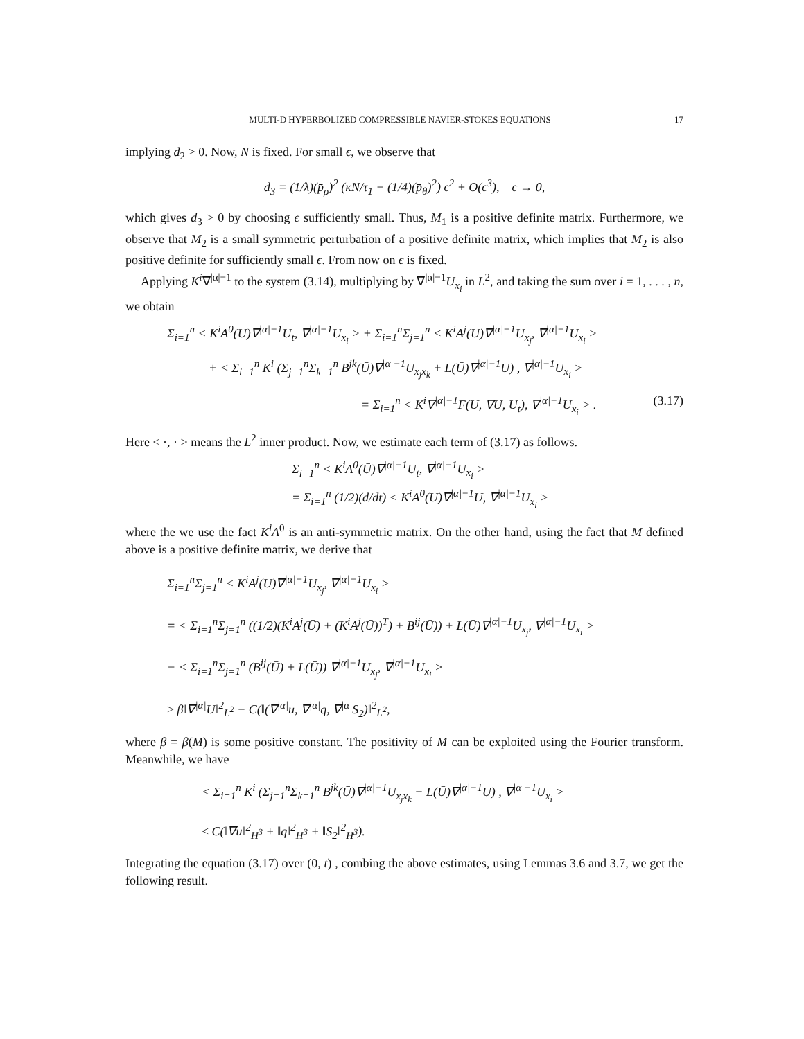MULTI-D HYPERBOLIZED COMPRESSIBLE NAVIER-STOKES EQUATIONS 17
implying d<sub>2</sub> > 0. Now, N is fixed. For small ϵ, we observe that
d<sub>3</sub> = (1/λ)(p̄<sub>ρ</sub>)<sup>2</sup> (κN/τ<sub>1</sub> − (1/4)(p̄<sub>θ</sub>)<sup>2</sup>) ϵ<sup>2</sup> + O(ϵ<sup>3</sup>), ϵ → 0,
which gives d<sub>3</sub> > 0 by choosing ϵ sufficiently small. Thus, M<sub>1</sub> is a positive definite matrix. Furthermore, we observe that M<sub>2</sub> is a small symmetric perturbation of a positive definite matrix, which implies that M<sub>2</sub> is also positive definite for sufficiently small ϵ. From now on ϵ is fixed.
Applying K<sup>i</sup>∇<sup>|α|−1</sup> to the system (3.14), multiplying by ∇<sup>|α|−1</sup>U<sub>x<sub>i</sub></sub> in L<sup>2</sup>, and taking the sum over i = 1, . . . , n, we obtain
Σ<sub>i=1</sub><sup>n</sup> < K<sup>i</sup>A<sup>0</sup>(Ū)∇<sup>|α|−1</sup>U<sub>t</sub>, ∇<sup>|α|−1</sup>U<sub>x<sub>i</sub></sub> > + Σ<sub>i=1</sub><sup>n</sup>Σ<sub>j=1</sub><sup>n</sup> < K<sup>i</sup>A<sup>j</sup>(Ū)∇<sup>|α|−1</sup>U<sub>x<sub>j</sub></sub>, ∇<sup>|α|−1</sup>U<sub>x<sub>i</sub></sub> >
+ < Σ<sub>i=1</sub><sup>n</sup> K<sup>i</sup> (Σ<sub>j=1</sub><sup>n</sup>Σ<sub>k=1</sub><sup>n</sup> B<sup>jk</sup>(Ū)∇<sup>|α|−1</sup>U<sub>x<sub>j</sub>x<sub>k</sub></sub> + L(Ū)∇<sup>|α|−1</sup>U) , ∇<sup>|α|−1</sup>U<sub>x<sub>i</sub></sub> >
= Σ<sub>i=1</sub><sup>n</sup> < K<sup>i</sup>∇<sup>|α|−1</sup>F(U, ∇U, U<sub>t</sub>), ∇<sup>|α|−1</sup>U<sub>x<sub>i</sub></sub> > . (3.17)
Here < ·, · > means the L<sup>2</sup> inner product. Now, we estimate each term of (3.17) as follows.
Σ<sub>i=1</sub><sup>n</sup> < K<sup>i</sup>A<sup>0</sup>(Ū)∇<sup>|α|−1</sup>U<sub>t</sub>, ∇<sup>|α|−1</sup>U<sub>x<sub>i</sub></sub> >
= Σ<sub>i=1</sub><sup>n</sup> (1/2)(d/dt) < K<sup>i</sup>A<sup>0</sup>(Ū)∇<sup>|α|−1</sup>U, ∇<sup>|α|−1</sup>U<sub>x<sub>i</sub></sub> >
where the we use the fact K<sup>i</sup>A<sup>0</sup> is an anti-symmetric matrix. On the other hand, using the fact that M defined above is a positive definite matrix, we derive that
Σ<sub>i=1</sub><sup>n</sup>Σ<sub>j=1</sub><sup>n</sup> < K<sup>i</sup>A<sup>j</sup>(Ū)∇<sup>|α|−1</sup>U<sub>x<sub>j</sub></sub>, ∇<sup>|α|−1</sup>U<sub>x<sub>i</sub></sub> >
= < Σ<sub>i=1</sub><sup>n</sup>Σ<sub>j=1</sub><sup>n</sup> ((1/2)(K<sup>i</sup>A<sup>j</sup>(Ū) + (K<sup>i</sup>A<sup>j</sup>(Ū))<sup>T</sup>) + B<sup>ij</sup>(Ū)) + L(Ū)∇<sup>|α|−1</sup>U<sub>x<sub>j</sub></sub>, ∇<sup>|α|−1</sup>U<sub>x<sub>i</sub></sub> >
− < Σ<sub>i=1</sub><sup>n</sup>Σ<sub>j=1</sub><sup>n</sup> (B<sup>ij</sup>(Ū) + L(Ū)) ∇<sup>|α|−1</sup>U<sub>x<sub>j</sub></sub>, ∇<sup>|α|−1</sup>U<sub>x<sub>i</sub></sub> >
≥ β‖∇<sup>|α|</sup>U‖<sup>2</sup><sub>L<sup>2</sup></sub> − C(‖(∇<sup>|α|</sup>u, ∇<sup>|α|</sup>q, ∇<sup>|α|</sup>S<sub>2</sub>)‖<sup>2</sup><sub>L<sup>2</sup></sub>,
where β = β(M) is some positive constant. The positivity of M can be exploited using the Fourier transform. Meanwhile, we have
< Σ<sub>i=1</sub><sup>n</sup> K<sup>i</sup> (Σ<sub>j=1</sub><sup>n</sup>Σ<sub>k=1</sub><sup>n</sup> B<sup>jk</sup>(Ū)∇<sup>|α|−1</sup>U<sub>x<sub>j</sub>x<sub>k</sub></sub> + L(Ū)∇<sup>|α|−1</sup>U) , ∇<sup>|α|−1</sup>U<sub>x<sub>i</sub></sub> >
≤ C(‖∇u‖<sup>2</sup><sub>H<sup>3</sup></sub> + ‖q‖<sup>2</sup><sub>H<sup>3</sup></sub> + ‖S<sub>2</sub>‖<sup>2</sup><sub>H<sup>3</sup></sub>).
Integrating the equation (3.17) over (0, t) , combing the above estimates, using Lemmas 3.6 and 3.7, we get the following result.